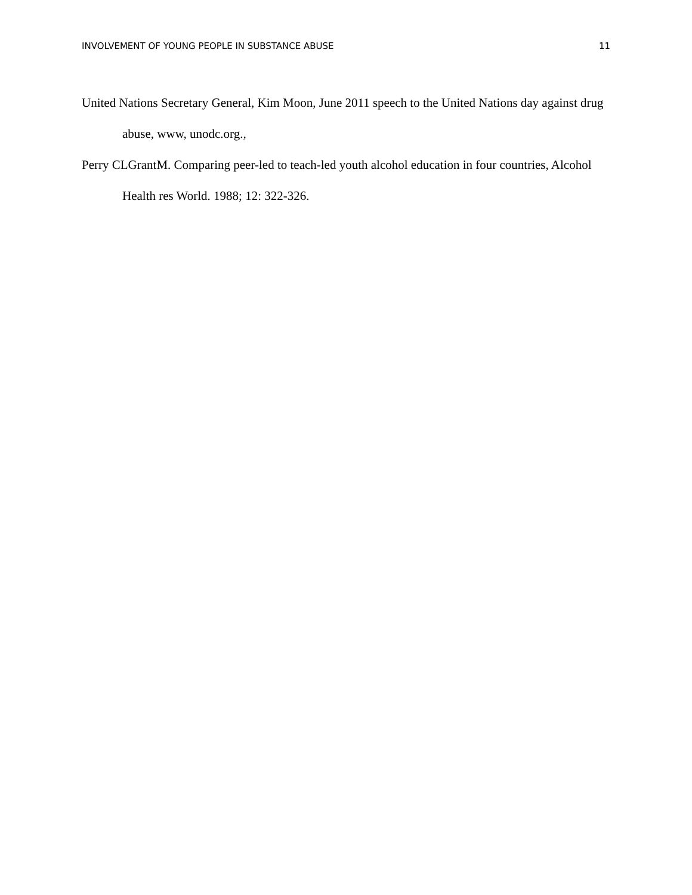INVOLVEMENT OF YOUNG PEOPLE IN SUBSTANCE ABUSE 11
United Nations Secretary General, Kim Moon, June 2011 speech to the United Nations day against drug abuse, www, unodc.org.,
Perry CLGrantM. Comparing peer-led to teach-led youth alcohol education in four countries, Alcohol Health res World. 1988; 12: 322-326.